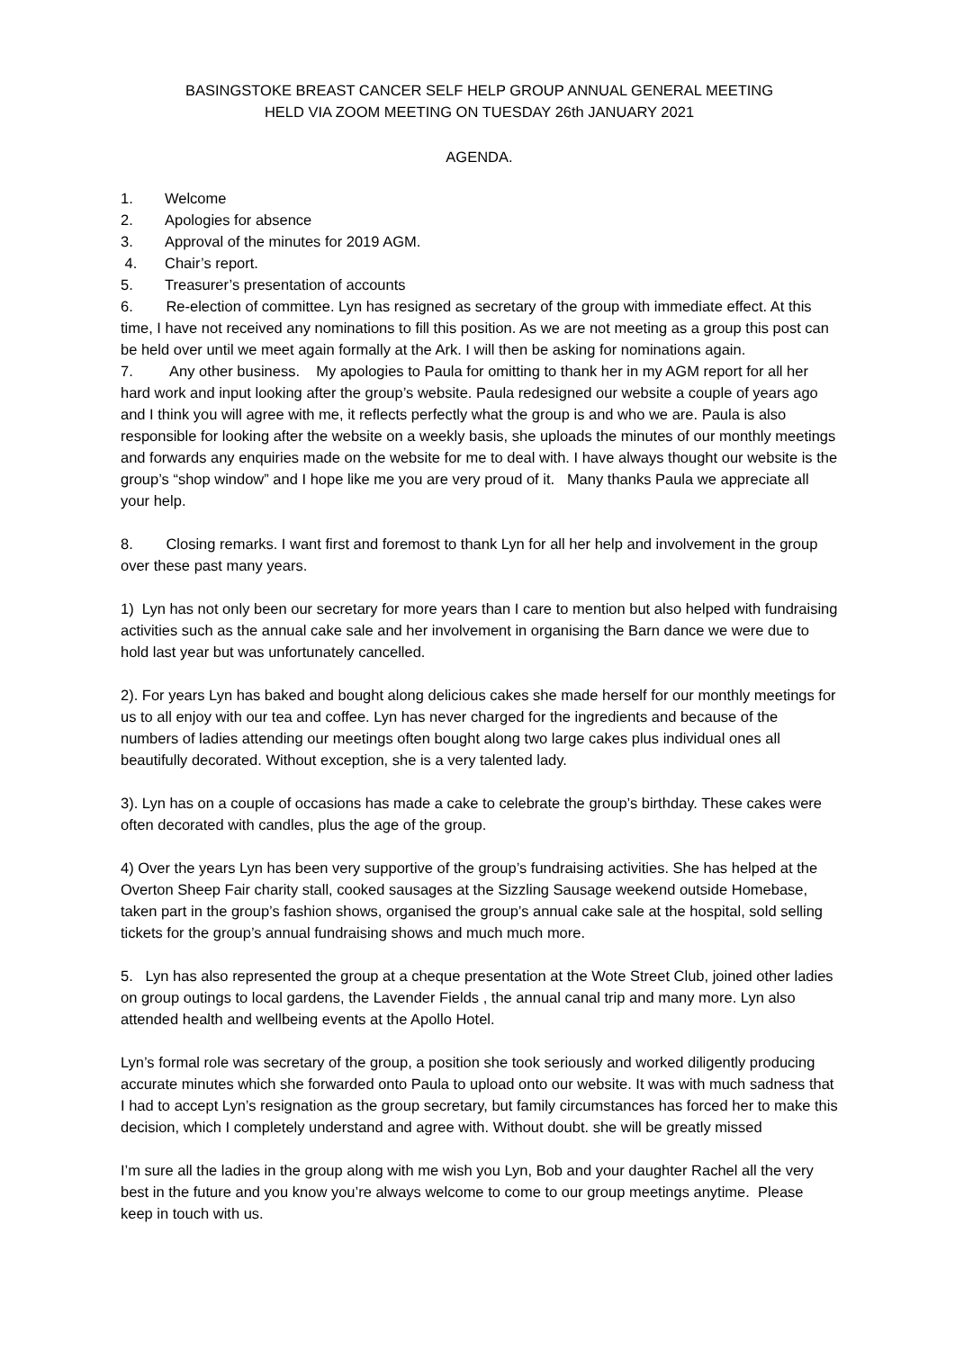BASINGSTOKE BREAST CANCER SELF HELP GROUP ANNUAL GENERAL MEETING
HELD VIA ZOOM MEETING ON TUESDAY 26th JANUARY 2021
AGENDA.
1. Welcome
2. Apologies for absence
3. Approval of the minutes for 2019 AGM.
4. Chair’s report.
5. Treasurer’s presentation of accounts
6. Re-election of committee. Lyn has resigned as secretary of the group with immediate effect. At this time, I have not received any nominations to fill this position. As we are not meeting as a group this post can be held over until we meet again formally at the Ark. I will then be asking for nominations again.
7. Any other business. My apologies to Paula for omitting to thank her in my AGM report for all her hard work and input looking after the group’s website. Paula redesigned our website a couple of years ago and I think you will agree with me, it reflects perfectly what the group is and who we are. Paula is also responsible for looking after the website on a weekly basis, she uploads the minutes of our monthly meetings and forwards any enquiries made on the website for me to deal with. I have always thought our website is the group’s “shop window” and I hope like me you are very proud of it. Many thanks Paula we appreciate all your help.
8. Closing remarks. I want first and foremost to thank Lyn for all her help and involvement in the group over these past many years.
1) Lyn has not only been our secretary for more years than I care to mention but also helped with fundraising activities such as the annual cake sale and her involvement in organising the Barn dance we were due to hold last year but was unfortunately cancelled.
2). For years Lyn has baked and bought along delicious cakes she made herself for our monthly meetings for us to all enjoy with our tea and coffee. Lyn has never charged for the ingredients and because of the numbers of ladies attending our meetings often bought along two large cakes plus individual ones all beautifully decorated. Without exception, she is a very talented lady.
3). Lyn has on a couple of occasions has made a cake to celebrate the group’s birthday. These cakes were often decorated with candles, plus the age of the group.
4) Over the years Lyn has been very supportive of the group’s fundraising activities. She has helped at the Overton Sheep Fair charity stall, cooked sausages at the Sizzling Sausage weekend outside Homebase, taken part in the group’s fashion shows, organised the group’s annual cake sale at the hospital, sold selling tickets for the group’s annual fundraising shows and much much more.
5. Lyn has also represented the group at a cheque presentation at the Wote Street Club, joined other ladies on group outings to local gardens, the Lavender Fields , the annual canal trip and many more. Lyn also attended health and wellbeing events at the Apollo Hotel.
Lyn’s formal role was secretary of the group, a position she took seriously and worked diligently producing accurate minutes which she forwarded onto Paula to upload onto our website. It was with much sadness that I had to accept Lyn’s resignation as the group secretary, but family circumstances has forced her to make this decision, which I completely understand and agree with. Without doubt. she will be greatly missed
I’m sure all the ladies in the group along with me wish you Lyn, Bob and your daughter Rachel all the very best in the future and you know you’re always welcome to come to our group meetings anytime. Please keep in touch with us.